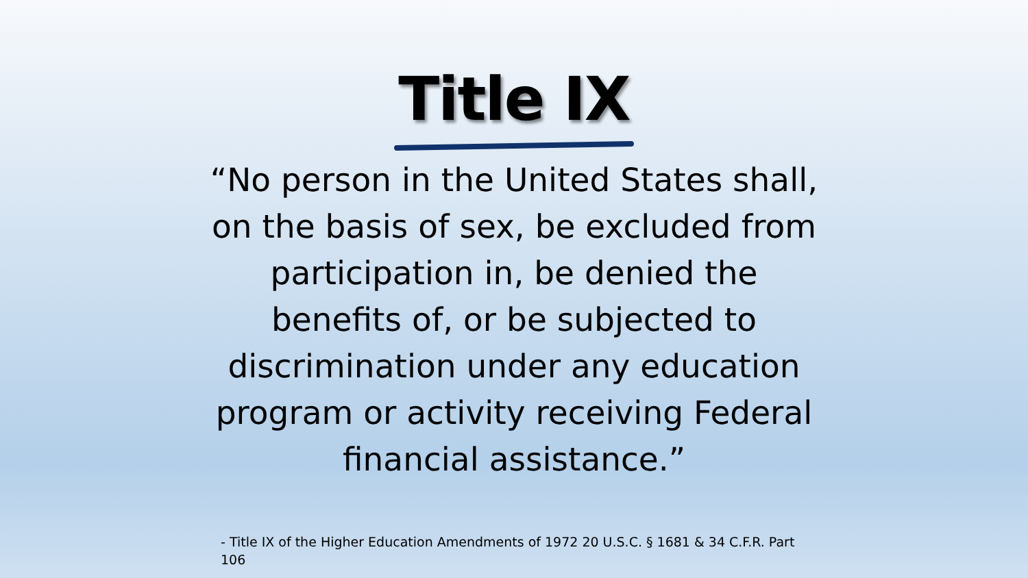Title IX
“No person in the United States shall, on the basis of sex, be excluded from participation in, be denied the benefits of, or be subjected to discrimination under any education program or activity receiving Federal financial assistance.”
- Title IX of the Higher Education Amendments of 1972 20 U.S.C. § 1681 & 34 C.F.R. Part 106